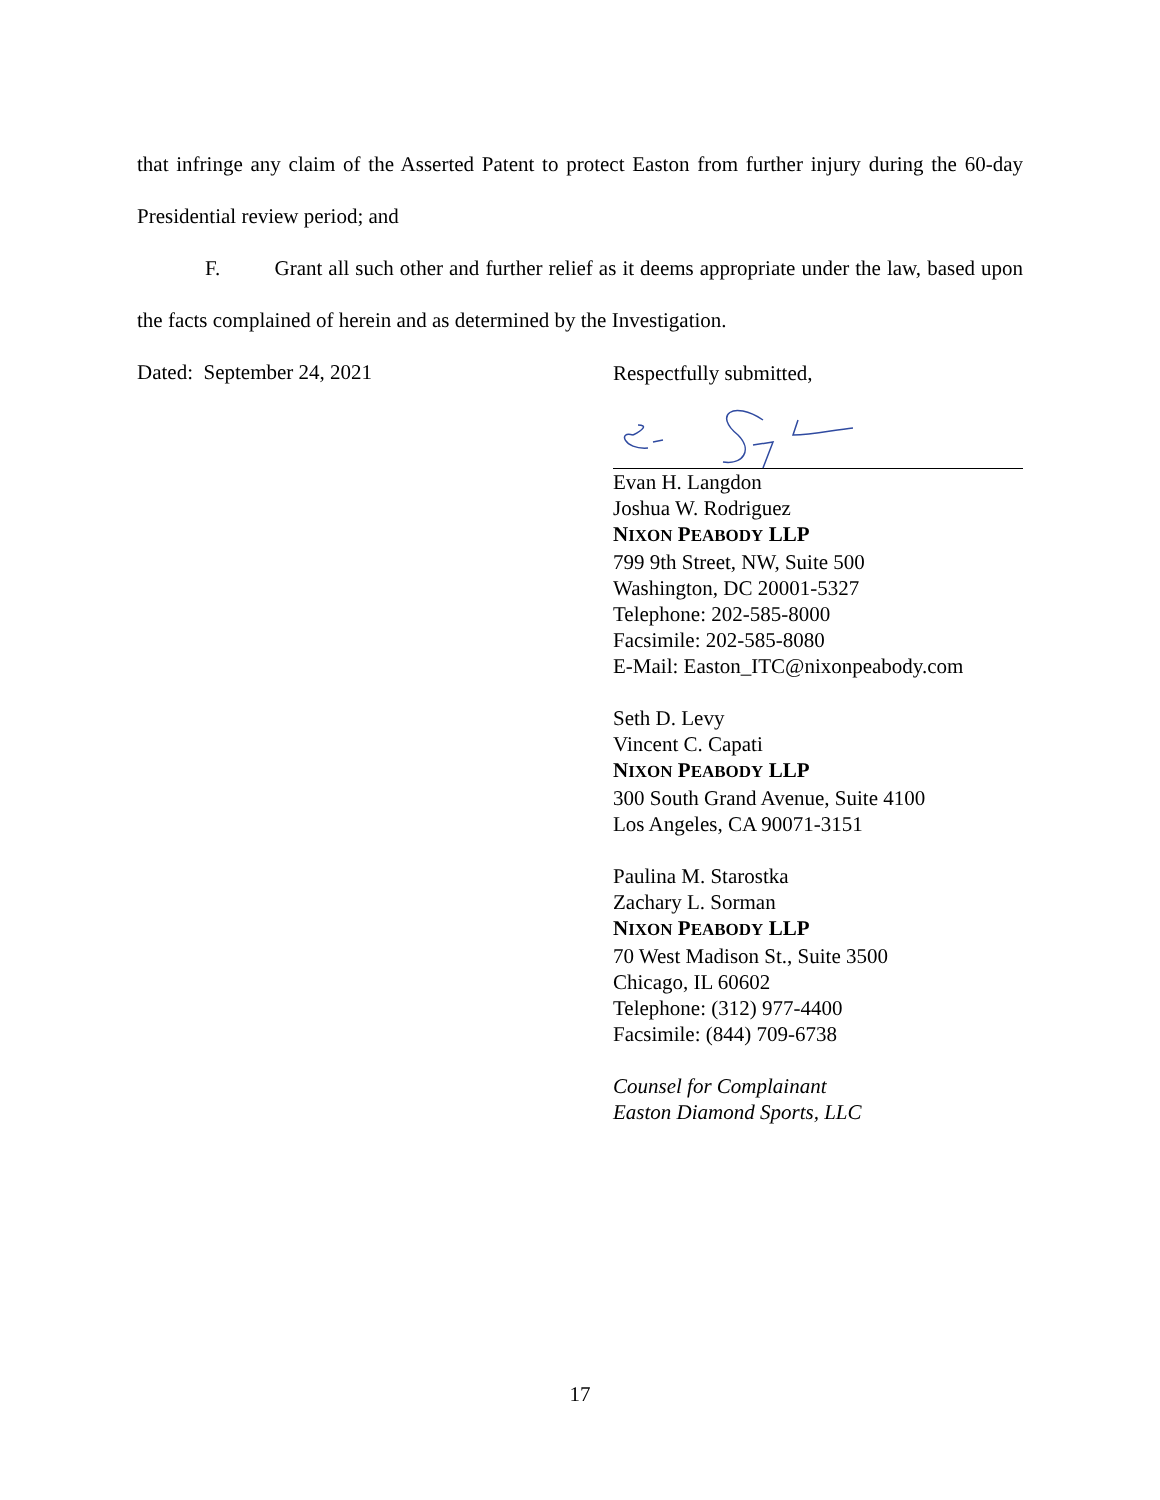that infringe any claim of the Asserted Patent to protect Easton from further injury during the 60-day Presidential review period; and
F. Grant all such other and further relief as it deems appropriate under the law, based upon the facts complained of herein and as determined by the Investigation.
Dated: September 24, 2021
Respectfully submitted,
Evan H. Langdon
Joshua W. Rodriguez
NIXON PEABODY LLP
799 9th Street, NW, Suite 500
Washington, DC 20001-5327
Telephone: 202-585-8000
Facsimile: 202-585-8080
E-Mail: Easton_ITC@nixonpeabody.com
Seth D. Levy
Vincent C. Capati
NIXON PEABODY LLP
300 South Grand Avenue, Suite 4100
Los Angeles, CA 90071-3151
Paulina M. Starostka
Zachary L. Sorman
NIXON PEABODY LLP
70 West Madison St., Suite 3500
Chicago, IL 60602
Telephone: (312) 977-4400
Facsimile: (844) 709-6738
Counsel for Complainant
Easton Diamond Sports, LLC
17